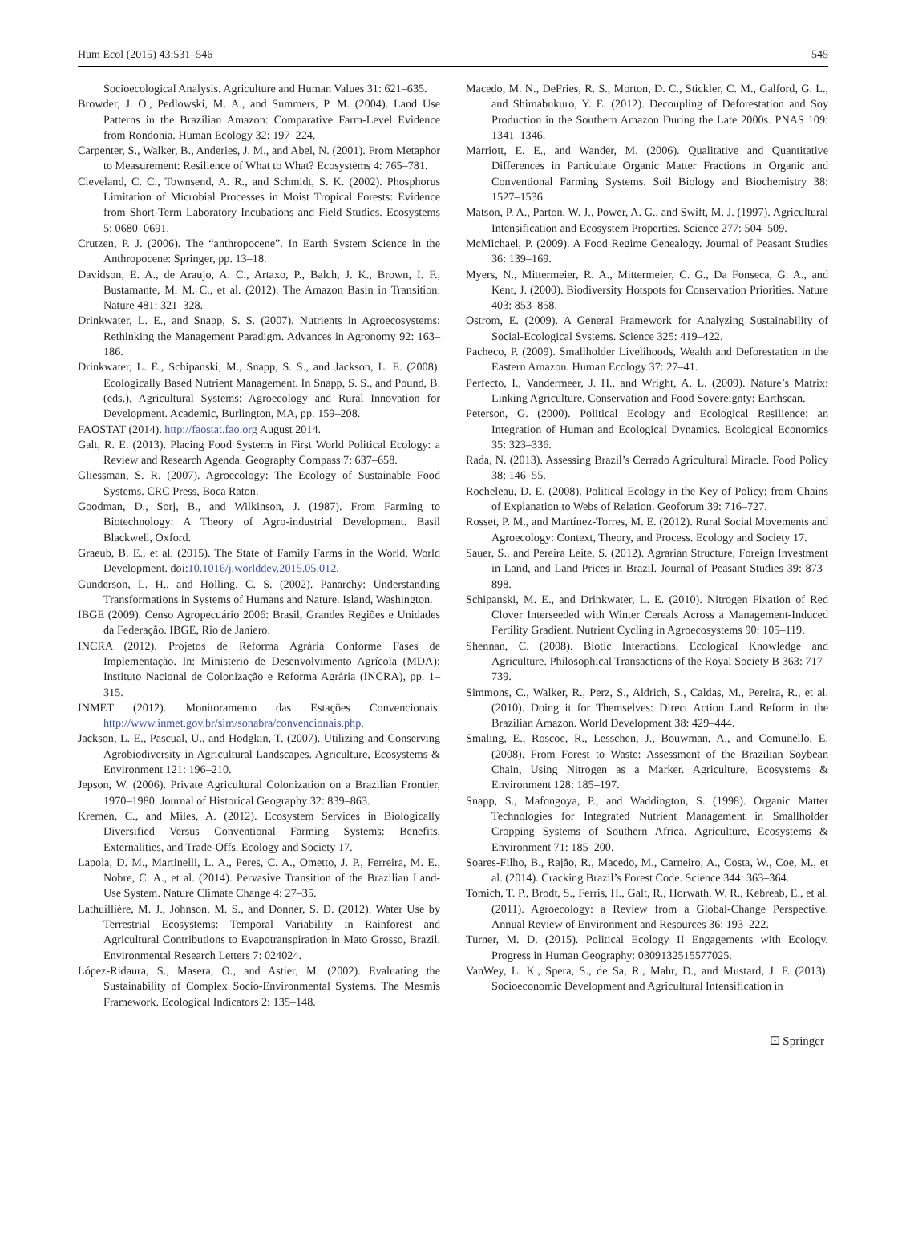Hum Ecol (2015) 43:531–546 545
Socioecological Analysis. Agriculture and Human Values 31: 621–635.
Browder, J. O., Pedlowski, M. A., and Summers, P. M. (2004). Land Use Patterns in the Brazilian Amazon: Comparative Farm-Level Evidence from Rondonia. Human Ecology 32: 197–224.
Carpenter, S., Walker, B., Anderies, J. M., and Abel, N. (2001). From Metaphor to Measurement: Resilience of What to What? Ecosystems 4: 765–781.
Cleveland, C. C., Townsend, A. R., and Schmidt, S. K. (2002). Phosphorus Limitation of Microbial Processes in Moist Tropical Forests: Evidence from Short-Term Laboratory Incubations and Field Studies. Ecosystems 5: 0680–0691.
Crutzen, P. J. (2006). The “anthropocene”. In Earth System Science in the Anthropocene: Springer, pp. 13–18.
Davidson, E. A., de Araujo, A. C., Artaxo, P., Balch, J. K., Brown, I. F., Bustamante, M. M. C., et al. (2012). The Amazon Basin in Transition. Nature 481: 321–328.
Drinkwater, L. E., and Snapp, S. S. (2007). Nutrients in Agroecosystems: Rethinking the Management Paradigm. Advances in Agronomy 92: 163–186.
Drinkwater, L. E., Schipanski, M., Snapp, S. S., and Jackson, L. E. (2008). Ecologically Based Nutrient Management. In Snapp, S. S., and Pound, B. (eds.), Agricultural Systems: Agroecology and Rural Innovation for Development. Academic, Burlington, MA, pp. 159–208.
FAOSTAT (2014). http://faostat.fao.org August 2014.
Galt, R. E. (2013). Placing Food Systems in First World Political Ecology: a Review and Research Agenda. Geography Compass 7: 637–658.
Gliessman, S. R. (2007). Agroecology: The Ecology of Sustainable Food Systems. CRC Press, Boca Raton.
Goodman, D., Sorj, B., and Wilkinson, J. (1987). From Farming to Biotechnology: A Theory of Agro-industrial Development. Basil Blackwell, Oxford.
Graeub, B. E., et al. (2015). The State of Family Farms in the World, World Development. doi:10.1016/j.worlddev.2015.05.012.
Gunderson, L. H., and Holling, C. S. (2002). Panarchy: Understanding Transformations in Systems of Humans and Nature. Island, Washington.
IBGE (2009). Censo Agropecuário 2006: Brasil, Grandes Regiões e Unidades da Federação. IBGE, Rio de Janiero.
INCRA (2012). Projetos de Reforma Agrária Conforme Fases de Implementação. In: Ministerio de Desenvolvimento Agrícola (MDA); Instituto Nacional de Colonização e Reforma Agrária (INCRA), pp. 1–315.
INMET (2012). Monitoramento das Estações Convencionais. http://www.inmet.gov.br/sim/sonabra/convencionais.php.
Jackson, L. E., Pascual, U., and Hodgkin, T. (2007). Utilizing and Conserving Agrobiodiversity in Agricultural Landscapes. Agriculture, Ecosystems & Environment 121: 196–210.
Jepson, W. (2006). Private Agricultural Colonization on a Brazilian Frontier, 1970–1980. Journal of Historical Geography 32: 839–863.
Kremen, C., and Miles, A. (2012). Ecosystem Services in Biologically Diversified Versus Conventional Farming Systems: Benefits, Externalities, and Trade-Offs. Ecology and Society 17.
Lapola, D. M., Martinelli, L. A., Peres, C. A., Ometto, J. P., Ferreira, M. E., Nobre, C. A., et al. (2014). Pervasive Transition of the Brazilian Land-Use System. Nature Climate Change 4: 27–35.
Lathuillière, M. J., Johnson, M. S., and Donner, S. D. (2012). Water Use by Terrestrial Ecosystems: Temporal Variability in Rainforest and Agricultural Contributions to Evapotranspiration in Mato Grosso, Brazil. Environmental Research Letters 7: 024024.
López-Ridaura, S., Masera, O., and Astier, M. (2002). Evaluating the Sustainability of Complex Socio-Environmental Systems. The Mesmis Framework. Ecological Indicators 2: 135–148.
Macedo, M. N., DeFries, R. S., Morton, D. C., Stickler, C. M., Galford, G. L., and Shimabukuro, Y. E. (2012). Decoupling of Deforestation and Soy Production in the Southern Amazon During the Late 2000s. PNAS 109: 1341–1346.
Marriott, E. E., and Wander, M. (2006). Qualitative and Quantitative Differences in Particulate Organic Matter Fractions in Organic and Conventional Farming Systems. Soil Biology and Biochemistry 38: 1527–1536.
Matson, P. A., Parton, W. J., Power, A. G., and Swift, M. J. (1997). Agricultural Intensification and Ecosystem Properties. Science 277: 504–509.
McMichael, P. (2009). A Food Regime Genealogy. Journal of Peasant Studies 36: 139–169.
Myers, N., Mittermeier, R. A., Mittermeier, C. G., Da Fonseca, G. A., and Kent, J. (2000). Biodiversity Hotspots for Conservation Priorities. Nature 403: 853–858.
Ostrom, E. (2009). A General Framework for Analyzing Sustainability of Social-Ecological Systems. Science 325: 419–422.
Pacheco, P. (2009). Smallholder Livelihoods, Wealth and Deforestation in the Eastern Amazon. Human Ecology 37: 27–41.
Perfecto, I., Vandermeer, J. H., and Wright, A. L. (2009). Nature’s Matrix: Linking Agriculture, Conservation and Food Sovereignty: Earthscan.
Peterson, G. (2000). Political Ecology and Ecological Resilience: an Integration of Human and Ecological Dynamics. Ecological Economics 35: 323–336.
Rada, N. (2013). Assessing Brazil’s Cerrado Agricultural Miracle. Food Policy 38: 146–55.
Rocheleau, D. E. (2008). Political Ecology in the Key of Policy: from Chains of Explanation to Webs of Relation. Geoforum 39: 716–727.
Rosset, P. M., and Martínez-Torres, M. E. (2012). Rural Social Movements and Agroecology: Context, Theory, and Process. Ecology and Society 17.
Sauer, S., and Pereira Leite, S. (2012). Agrarian Structure, Foreign Investment in Land, and Land Prices in Brazil. Journal of Peasant Studies 39: 873–898.
Schipanski, M. E., and Drinkwater, L. E. (2010). Nitrogen Fixation of Red Clover Interseeded with Winter Cereals Across a Management-Induced Fertility Gradient. Nutrient Cycling in Agroecosystems 90: 105–119.
Shennan, C. (2008). Biotic Interactions, Ecological Knowledge and Agriculture. Philosophical Transactions of the Royal Society B 363: 717–739.
Simmons, C., Walker, R., Perz, S., Aldrich, S., Caldas, M., Pereira, R., et al. (2010). Doing it for Themselves: Direct Action Land Reform in the Brazilian Amazon. World Development 38: 429–444.
Smaling, E., Roscoe, R., Lesschen, J., Bouwman, A., and Comunello, E. (2008). From Forest to Waste: Assessment of the Brazilian Soybean Chain, Using Nitrogen as a Marker. Agriculture, Ecosystems & Environment 128: 185–197.
Snapp, S., Mafongoya, P., and Waddington, S. (1998). Organic Matter Technologies for Integrated Nutrient Management in Smallholder Cropping Systems of Southern Africa. Agriculture, Ecosystems & Environment 71: 185–200.
Soares-Filho, B., Rajão, R., Macedo, M., Carneiro, A., Costa, W., Coe, M., et al. (2014). Cracking Brazil’s Forest Code. Science 344: 363–364.
Tomich, T. P., Brodt, S., Ferris, H., Galt, R., Horwath, W. R., Kebreab, E., et al. (2011). Agroecology: a Review from a Global-Change Perspective. Annual Review of Environment and Resources 36: 193–222.
Turner, M. D. (2015). Political Ecology II Engagements with Ecology. Progress in Human Geography: 0309132515577025.
VanWey, L. K., Spera, S., de Sa, R., Mahr, D., and Mustard, J. F. (2013). Socioeconomic Development and Agricultural Intensification in
⚀ Springer